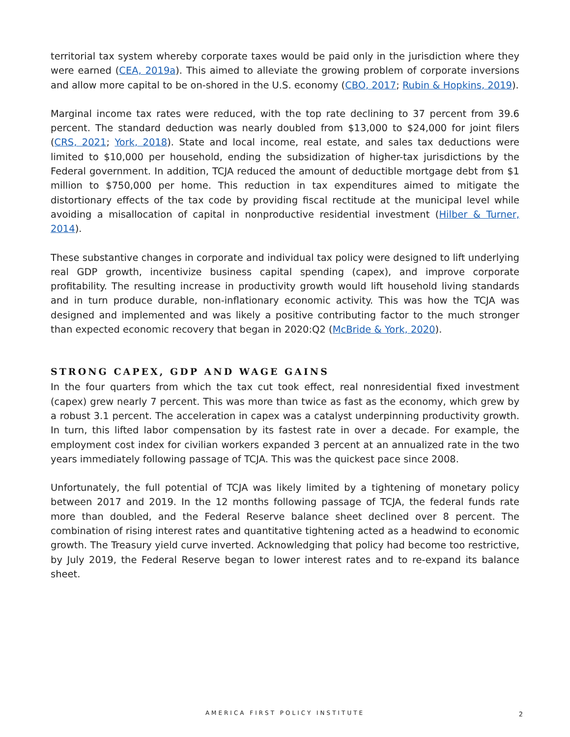territorial tax system whereby corporate taxes would be paid only in the jurisdiction where they were earned (CEA, 2019a). This aimed to alleviate the growing problem of corporate inversions and allow more capital to be on-shored in the U.S. economy (CBO, 2017; Rubin & Hopkins, 2019).
Marginal income tax rates were reduced, with the top rate declining to 37 percent from 39.6 percent. The standard deduction was nearly doubled from $13,000 to $24,000 for joint filers (CRS, 2021; York, 2018). State and local income, real estate, and sales tax deductions were limited to $10,000 per household, ending the subsidization of higher-tax jurisdictions by the Federal government. In addition, TCJA reduced the amount of deductible mortgage debt from $1 million to $750,000 per home. This reduction in tax expenditures aimed to mitigate the distortionary effects of the tax code by providing fiscal rectitude at the municipal level while avoiding a misallocation of capital in nonproductive residential investment (Hilber & Turner, 2014).
These substantive changes in corporate and individual tax policy were designed to lift underlying real GDP growth, incentivize business capital spending (capex), and improve corporate profitability. The resulting increase in productivity growth would lift household living standards and in turn produce durable, non-inflationary economic activity. This was how the TCJA was designed and implemented and was likely a positive contributing factor to the much stronger than expected economic recovery that began in 2020:Q2 (McBride & York, 2020).
STRONG CAPEX, GDP AND WAGE GAINS
In the four quarters from which the tax cut took effect, real nonresidential fixed investment (capex) grew nearly 7 percent. This was more than twice as fast as the economy, which grew by a robust 3.1 percent. The acceleration in capex was a catalyst underpinning productivity growth. In turn, this lifted labor compensation by its fastest rate in over a decade. For example, the employment cost index for civilian workers expanded 3 percent at an annualized rate in the two years immediately following passage of TCJA. This was the quickest pace since 2008.
Unfortunately, the full potential of TCJA was likely limited by a tightening of monetary policy between 2017 and 2019. In the 12 months following passage of TCJA, the federal funds rate more than doubled, and the Federal Reserve balance sheet declined over 8 percent. The combination of rising interest rates and quantitative tightening acted as a headwind to economic growth. The Treasury yield curve inverted. Acknowledging that policy had become too restrictive, by July 2019, the Federal Reserve began to lower interest rates and to re-expand its balance sheet.
AMERICA FIRST POLICY INSTITUTE
2